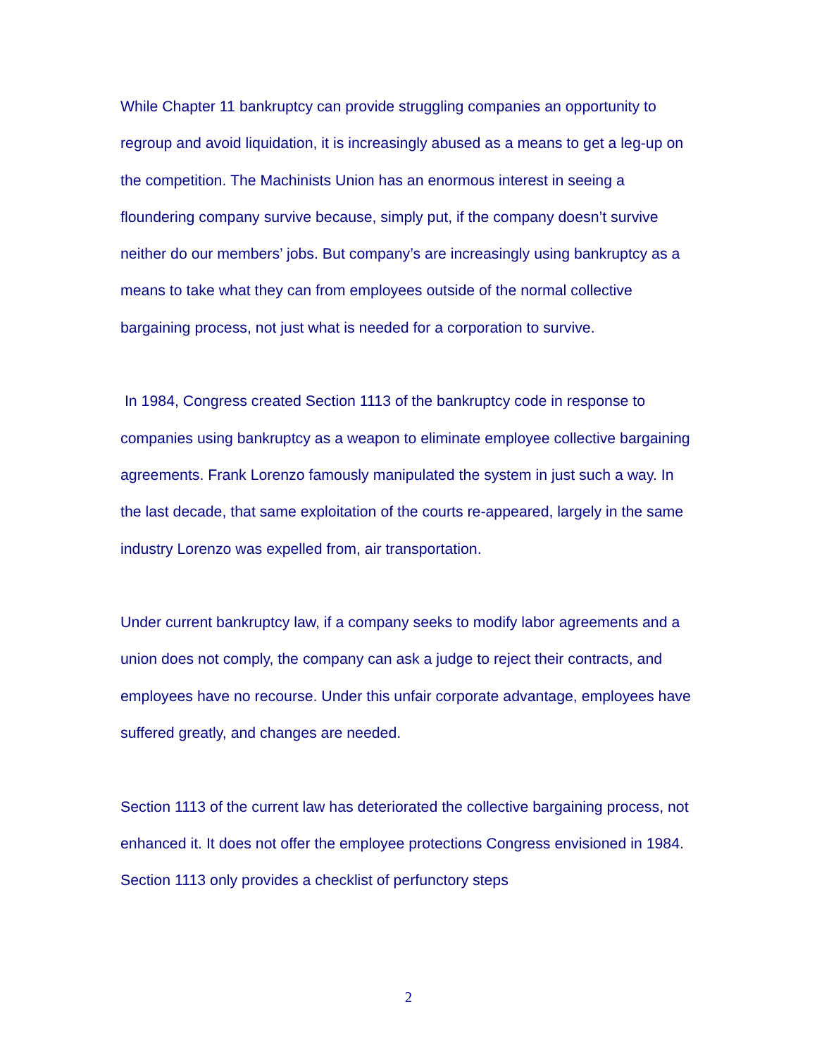While Chapter 11 bankruptcy can provide struggling companies an opportunity to regroup and avoid liquidation, it is increasingly abused as a means to get a leg-up on the competition. The Machinists Union has an enormous interest in seeing a floundering company survive because, simply put, if the company doesn’t survive neither do our members’ jobs. But company’s are increasingly using bankruptcy as a means to take what they can from employees outside of the normal collective bargaining process, not just what is needed for a corporation to survive.
In 1984, Congress created Section 1113 of the bankruptcy code in response to companies using bankruptcy as a weapon to eliminate employee collective bargaining agreements. Frank Lorenzo famously manipulated the system in just such a way. In the last decade, that same exploitation of the courts re-appeared, largely in the same industry Lorenzo was expelled from, air transportation.
Under current bankruptcy law, if a company seeks to modify labor agreements and a union does not comply, the company can ask a judge to reject their contracts, and employees have no recourse. Under this unfair corporate advantage, employees have suffered greatly, and changes are needed.
Section 1113 of the current law has deteriorated the collective bargaining process, not enhanced it. It does not offer the employee protections Congress envisioned in 1984. Section 1113 only provides a checklist of perfunctory steps
2